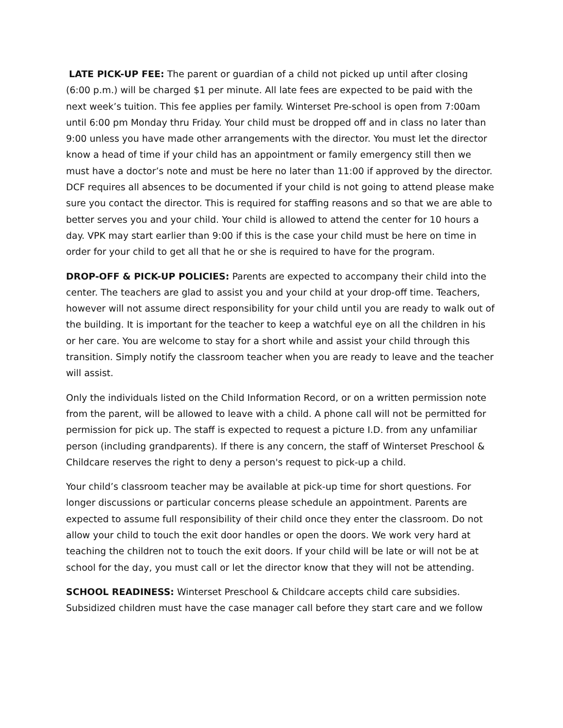LATE PICK-UP FEE: The parent or guardian of a child not picked up until after closing (6:00 p.m.) will be charged $1 per minute. All late fees are expected to be paid with the next week’s tuition. This fee applies per family. Winterset Pre-school is open from 7:00am until 6:00 pm Monday thru Friday. Your child must be dropped off and in class no later than 9:00 unless you have made other arrangements with the director. You must let the director know a head of time if your child has an appointment or family emergency still then we must have a doctor’s note and must be here no later than 11:00 if approved by the director. DCF requires all absences to be documented if your child is not going to attend please make sure you contact the director. This is required for staffing reasons and so that we are able to better serves you and your child. Your child is allowed to attend the center for 10 hours a day. VPK may start earlier than 9:00 if this is the case your child must be here on time in order for your child to get all that he or she is required to have for the program.
DROP-OFF & PICK-UP POLICIES: Parents are expected to accompany their child into the center. The teachers are glad to assist you and your child at your drop-off time. Teachers, however will not assume direct responsibility for your child until you are ready to walk out of the building. It is important for the teacher to keep a watchful eye on all the children in his or her care. You are welcome to stay for a short while and assist your child through this transition. Simply notify the classroom teacher when you are ready to leave and the teacher will assist.
Only the individuals listed on the Child Information Record, or on a written permission note from the parent, will be allowed to leave with a child. A phone call will not be permitted for permission for pick up. The staff is expected to request a picture I.D. from any unfamiliar person (including grandparents). If there is any concern, the staff of Winterset Preschool & Childcare reserves the right to deny a person's request to pick-up a child.
Your child’s classroom teacher may be available at pick-up time for short questions. For longer discussions or particular concerns please schedule an appointment. Parents are expected to assume full responsibility of their child once they enter the classroom. Do not allow your child to touch the exit door handles or open the doors. We work very hard at teaching the children not to touch the exit doors. If your child will be late or will not be at school for the day, you must call or let the director know that they will not be attending.
SCHOOL READINESS: Winterset Preschool & Childcare accepts child care subsidies. Subsidized children must have the case manager call before they start care and we follow